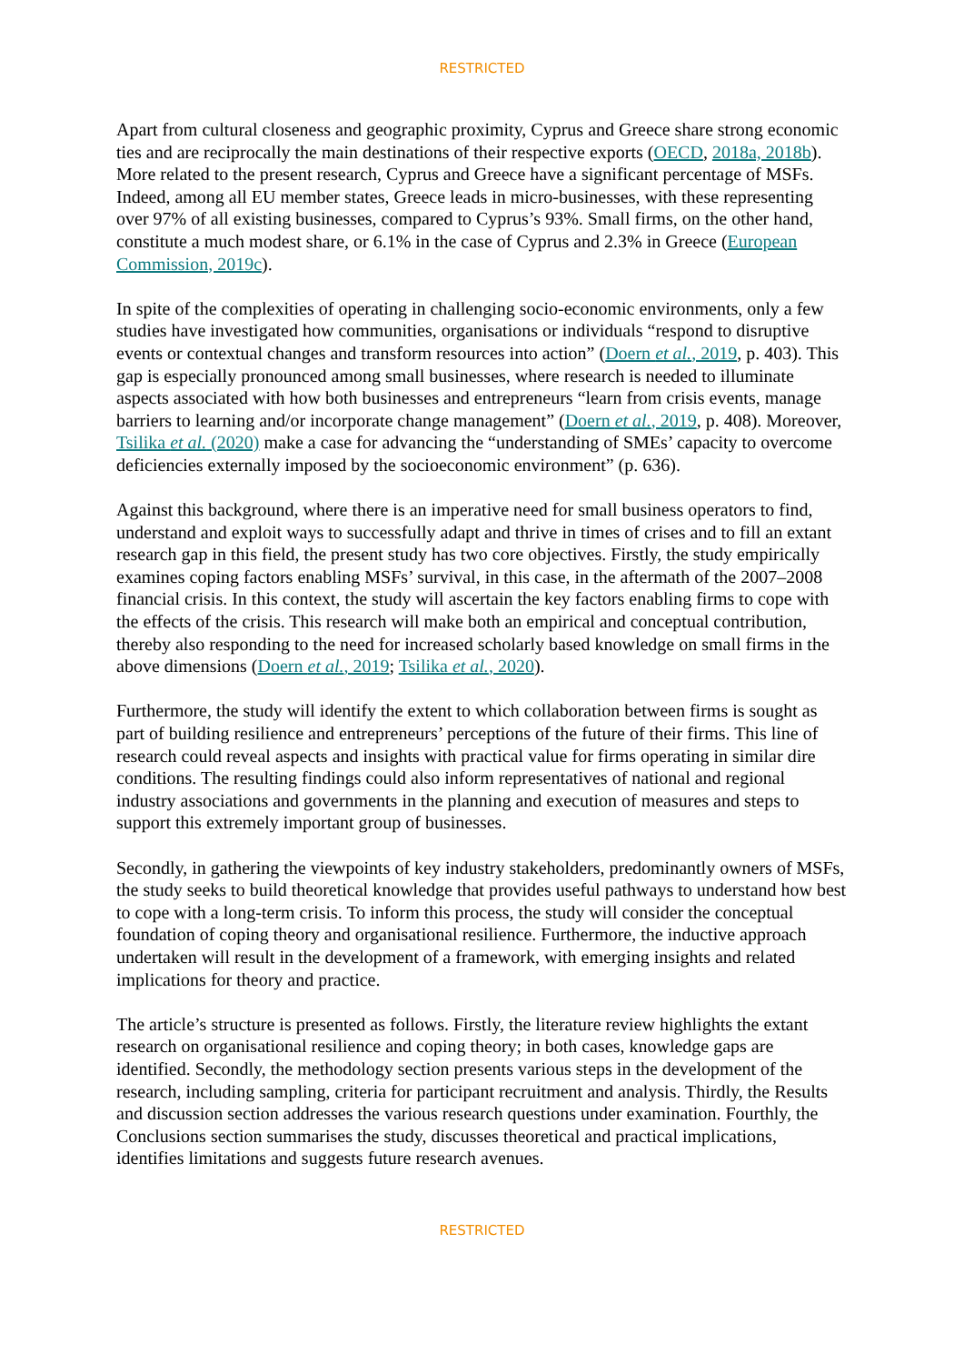RESTRICTED
Apart from cultural closeness and geographic proximity, Cyprus and Greece share strong economic ties and are reciprocally the main destinations of their respective exports (OECD, 2018a, 2018b). More related to the present research, Cyprus and Greece have a significant percentage of MSFs. Indeed, among all EU member states, Greece leads in micro-businesses, with these representing over 97% of all existing businesses, compared to Cyprus’s 93%. Small firms, on the other hand, constitute a much modest share, or 6.1% in the case of Cyprus and 2.3% in Greece (European Commission, 2019c).
In spite of the complexities of operating in challenging socio-economic environments, only a few studies have investigated how communities, organisations or individuals “respond to disruptive events or contextual changes and transform resources into action” (Doern et al., 2019, p. 403). This gap is especially pronounced among small businesses, where research is needed to illuminate aspects associated with how both businesses and entrepreneurs “learn from crisis events, manage barriers to learning and/or incorporate change management” (Doern et al., 2019, p. 408). Moreover, Tsilika et al. (2020) make a case for advancing the “understanding of SMEs’ capacity to overcome deficiencies externally imposed by the socioeconomic environment” (p. 636).
Against this background, where there is an imperative need for small business operators to find, understand and exploit ways to successfully adapt and thrive in times of crises and to fill an extant research gap in this field, the present study has two core objectives. Firstly, the study empirically examines coping factors enabling MSFs’ survival, in this case, in the aftermath of the 2007–2008 financial crisis. In this context, the study will ascertain the key factors enabling firms to cope with the effects of the crisis. This research will make both an empirical and conceptual contribution, thereby also responding to the need for increased scholarly based knowledge on small firms in the above dimensions (Doern et al., 2019; Tsilika et al., 2020).
Furthermore, the study will identify the extent to which collaboration between firms is sought as part of building resilience and entrepreneurs’ perceptions of the future of their firms. This line of research could reveal aspects and insights with practical value for firms operating in similar dire conditions. The resulting findings could also inform representatives of national and regional industry associations and governments in the planning and execution of measures and steps to support this extremely important group of businesses.
Secondly, in gathering the viewpoints of key industry stakeholders, predominantly owners of MSFs, the study seeks to build theoretical knowledge that provides useful pathways to understand how best to cope with a long-term crisis. To inform this process, the study will consider the conceptual foundation of coping theory and organisational resilience. Furthermore, the inductive approach undertaken will result in the development of a framework, with emerging insights and related implications for theory and practice.
The article’s structure is presented as follows. Firstly, the literature review highlights the extant research on organisational resilience and coping theory; in both cases, knowledge gaps are identified. Secondly, the methodology section presents various steps in the development of the research, including sampling, criteria for participant recruitment and analysis. Thirdly, the Results and discussion section addresses the various research questions under examination. Fourthly, the Conclusions section summarises the study, discusses theoretical and practical implications, identifies limitations and suggests future research avenues.
RESTRICTED